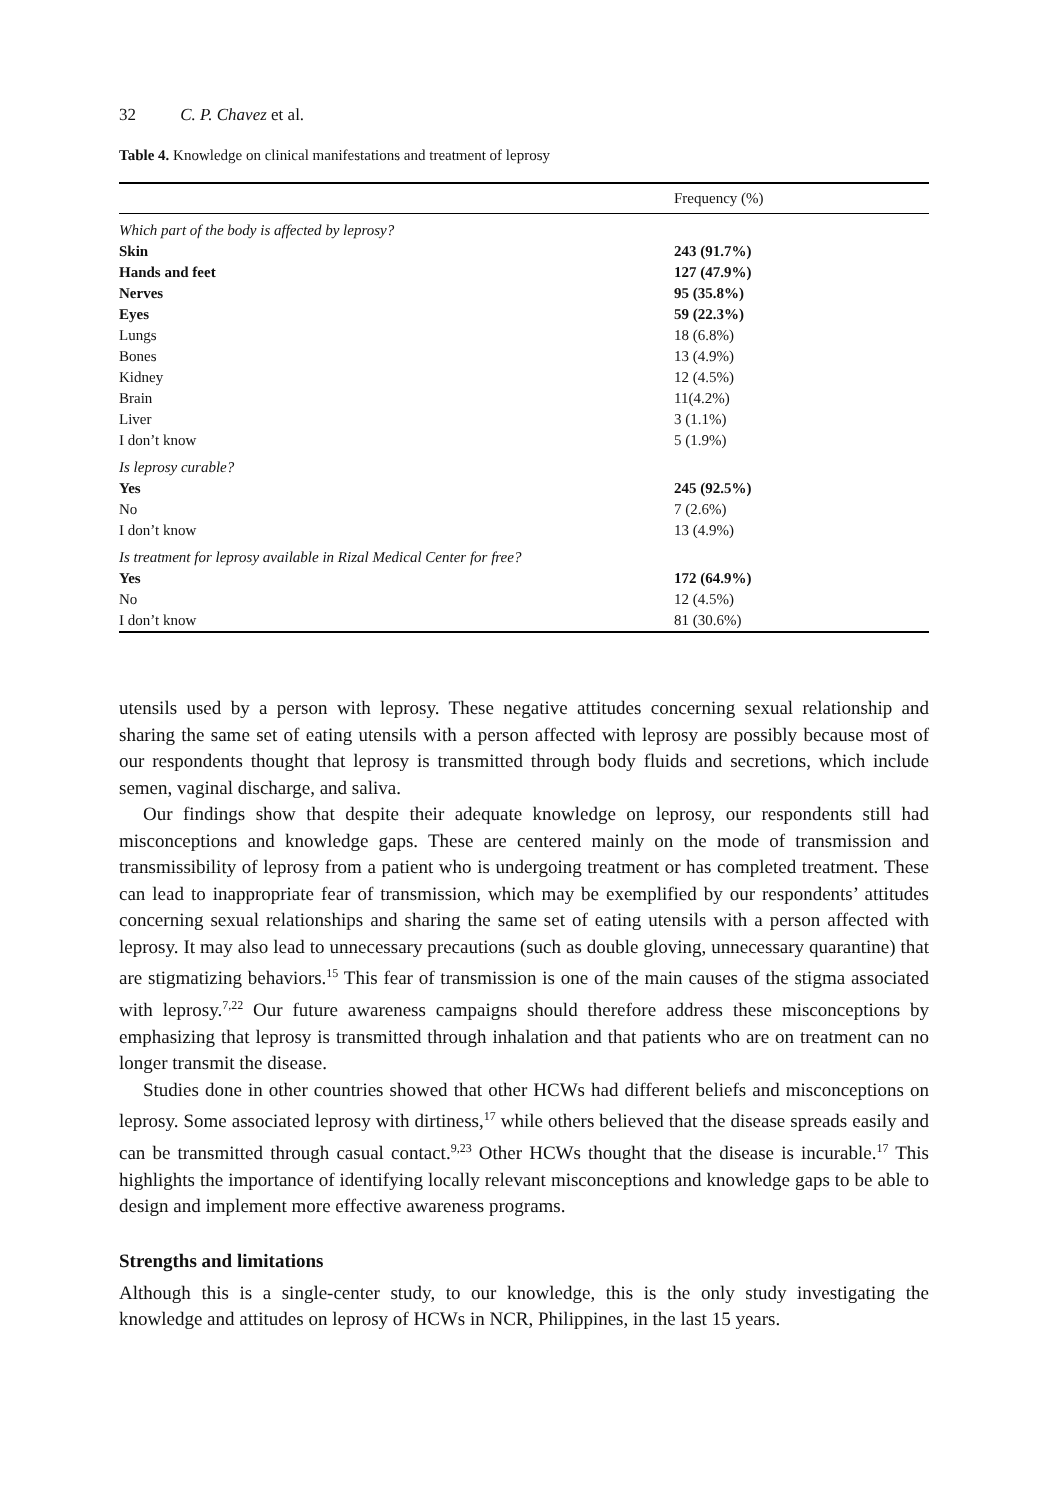32 C. P. Chavez et al.
Table 4. Knowledge on clinical manifestations and treatment of leprosy
| | Frequency (%) |
| --- | --- |
| Which part of the body is affected by leprosy? | |
| Skin | 243 (91.7%) |
| Hands and feet | 127 (47.9%) |
| Nerves | 95 (35.8%) |
| Eyes | 59 (22.3%) |
| Lungs | 18 (6.8%) |
| Bones | 13 (4.9%) |
| Kidney | 12 (4.5%) |
| Brain | 11(4.2%) |
| Liver | 3 (1.1%) |
| I don’t know | 5 (1.9%) |
| Is leprosy curable? | |
| Yes | 245 (92.5%) |
| No | 7 (2.6%) |
| I don’t know | 13 (4.9%) |
| Is treatment for leprosy available in Rizal Medical Center for free? | |
| Yes | 172 (64.9%) |
| No | 12 (4.5%) |
| I don’t know | 81 (30.6%) |
utensils used by a person with leprosy. These negative attitudes concerning sexual relationship and sharing the same set of eating utensils with a person affected with leprosy are possibly because most of our respondents thought that leprosy is transmitted through body fluids and secretions, which include semen, vaginal discharge, and saliva.
Our findings show that despite their adequate knowledge on leprosy, our respondents still had misconceptions and knowledge gaps. These are centered mainly on the mode of transmission and transmissibility of leprosy from a patient who is undergoing treatment or has completed treatment. These can lead to inappropriate fear of transmission, which may be exemplified by our respondents’ attitudes concerning sexual relationships and sharing the same set of eating utensils with a person affected with leprosy. It may also lead to unnecessary precautions (such as double gloving, unnecessary quarantine) that are stigmatizing behaviors.<sup>15</sup> This fear of transmission is one of the main causes of the stigma associated with leprosy.<sup>7,22</sup> Our future awareness campaigns should therefore address these misconceptions by emphasizing that leprosy is transmitted through inhalation and that patients who are on treatment can no longer transmit the disease.
Studies done in other countries showed that other HCWs had different beliefs and misconceptions on leprosy. Some associated leprosy with dirtiness,<sup>17</sup> while others believed that the disease spreads easily and can be transmitted through casual contact.<sup>9,23</sup> Other HCWs thought that the disease is incurable.<sup>17</sup> This highlights the importance of identifying locally relevant misconceptions and knowledge gaps to be able to design and implement more effective awareness programs.
Strengths and limitations
Although this is a single-center study, to our knowledge, this is the only study investigating the knowledge and attitudes on leprosy of HCWs in NCR, Philippines, in the last 15 years.